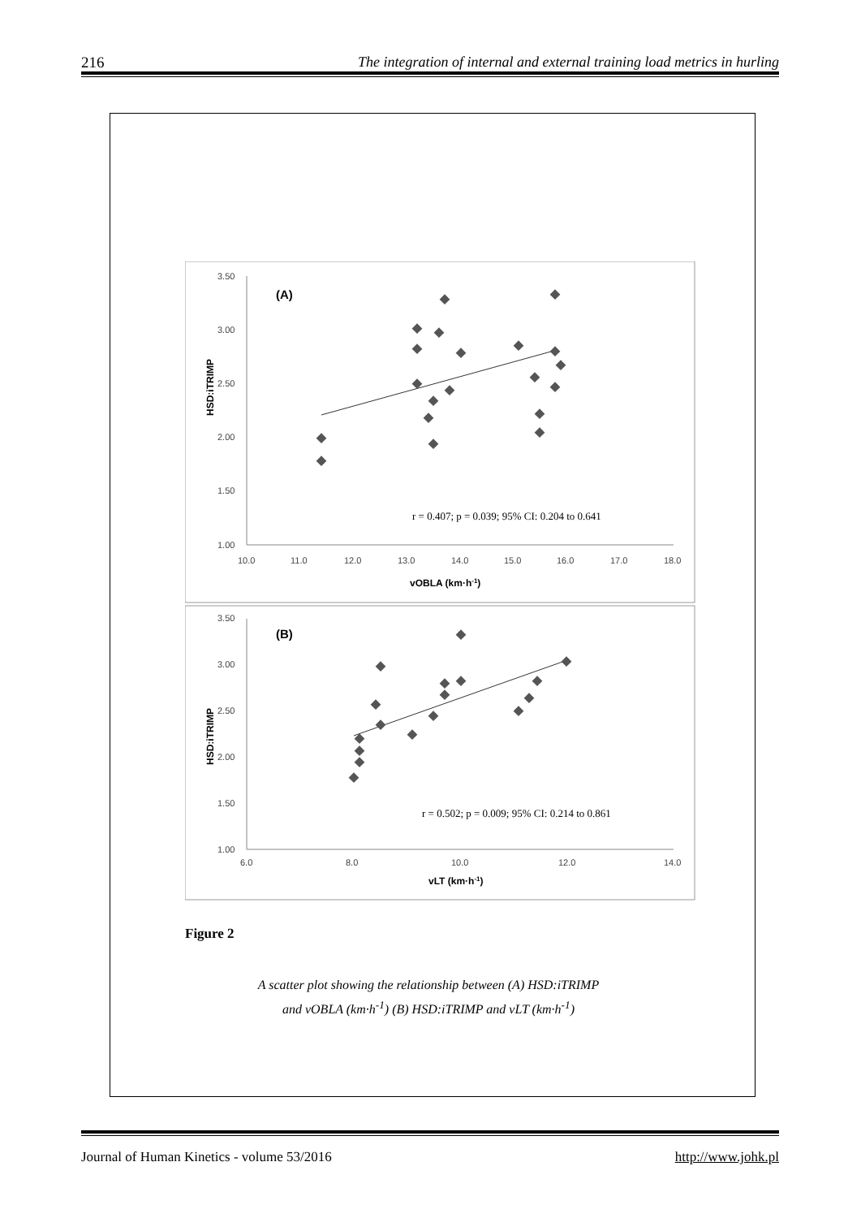216 The integration of internal and external training load metrics in hurling
3.50
3.00
2.50
2.00
1.50
1.00
10.0
11.0
12.0
13.0
14.0
15.0
16.0
17.0
18.0
(A)
HSD:iTRIMP
vOBLA (km·h-1)
r = 0.407; p = 0.039; 95% CI: 0.204 to 0.641
3.50
3.00
2.50
2.00
1.50
1.00
6.0
8.0
10.0
12.0
14.0
(B)
HSD:iTRIMP
vLT (km·h-1)
r = 0.502; p = 0.009; 95% CI: 0.214 to 0.861
Figure 2
A scatter plot showing the relationship between (A) HSD:iTRIMP
and vOBLA (km·h<sup>-1</sup>) (B) HSD:iTRIMP and vLT (km·h<sup>-1</sup>)
Journal of Human Kinetics - volume 53/2016 http://www.johk.pl